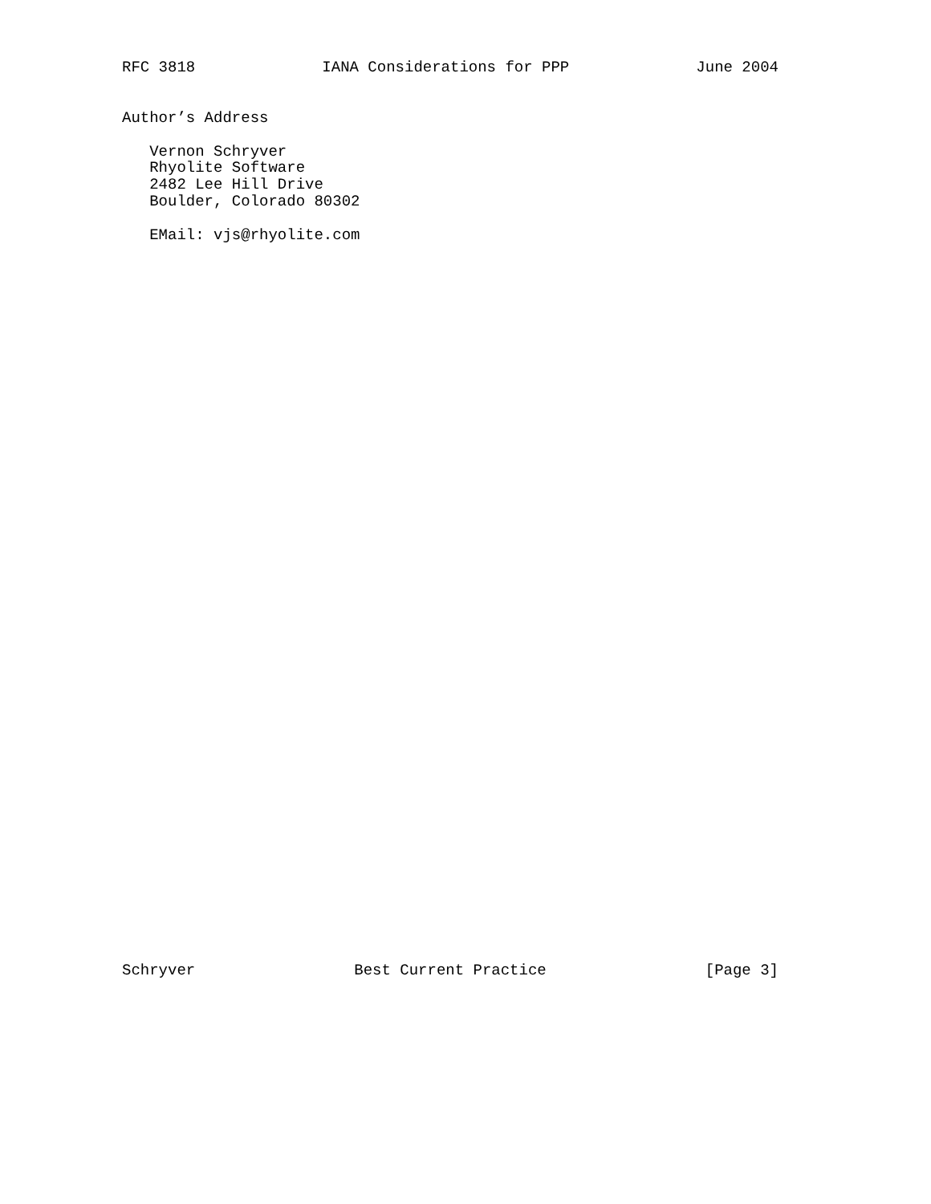RFC 3818 IANA Considerations for PPP June 2004
Author’s Address

   Vernon Schryver
   Rhyolite Software
   2482 Lee Hill Drive
   Boulder, Colorado 80302

   EMail: vjs@rhyolite.com
Schryver Best Current Practice [Page 3]